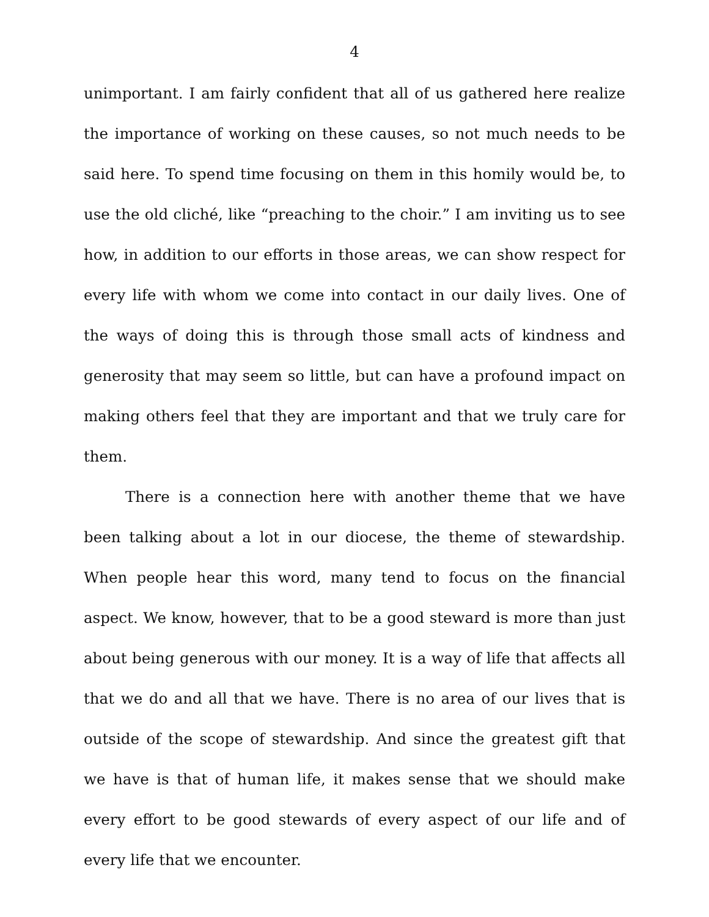4
unimportant. I am fairly confident that all of us gathered here realize the importance of working on these causes, so not much needs to be said here. To spend time focusing on them in this homily would be, to use the old cliché, like “preaching to the choir.” I am inviting us to see how, in addition to our efforts in those areas, we can show respect for every life with whom we come into contact in our daily lives. One of the ways of doing this is through those small acts of kindness and generosity that may seem so little, but can have a profound impact on making others feel that they are important and that we truly care for them.
There is a connection here with another theme that we have been talking about a lot in our diocese, the theme of stewardship. When people hear this word, many tend to focus on the financial aspect. We know, however, that to be a good steward is more than just about being generous with our money. It is a way of life that affects all that we do and all that we have. There is no area of our lives that is outside of the scope of stewardship. And since the greatest gift that we have is that of human life, it makes sense that we should make every effort to be good stewards of every aspect of our life and of every life that we encounter.